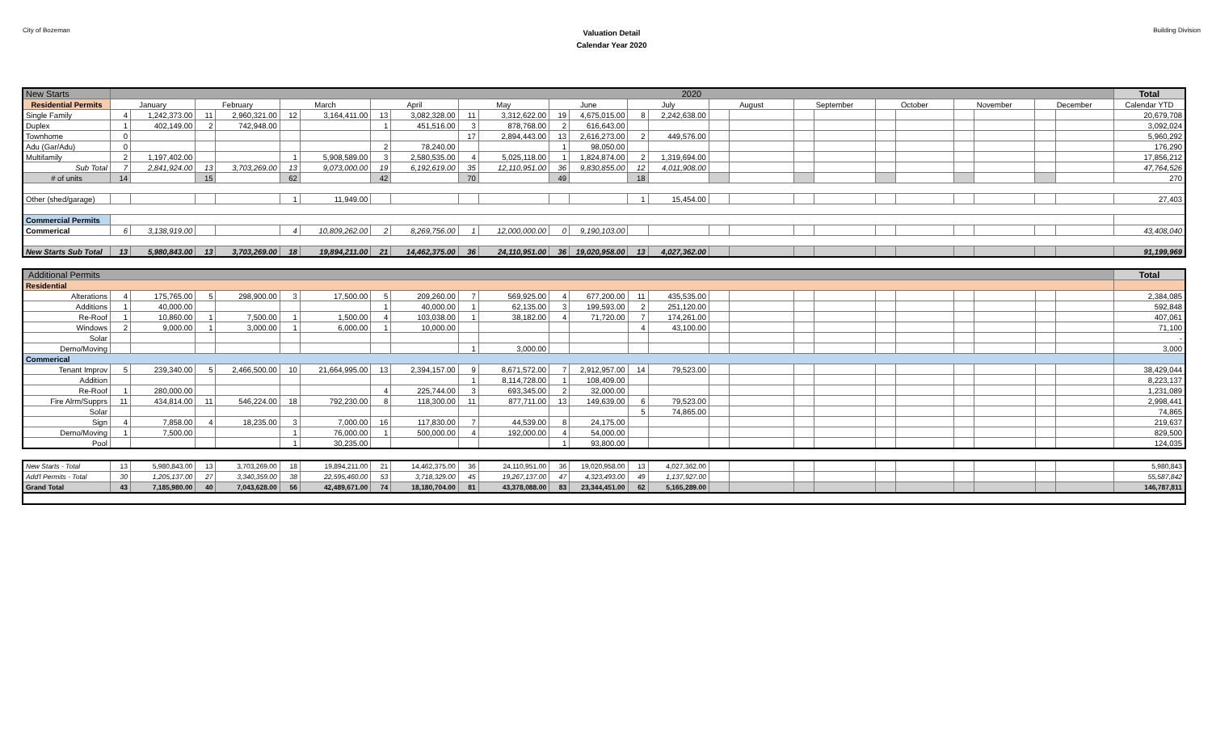City of Bozeman
Valuation Detail
Calendar Year 2020
Building Division
| New Starts | 2020 | | | | | | | | | | | | | | | | | | | | | | | | Total |
| Residential Permits | January | | February | | March | | April | | May | | June | | July | | August | | September | | October | | November | | December | | Calendar YTD |
| Single Family | 4 | 1,242,373.00 | 11 | 2,960,321.00 | 12 | 3,164,411.00 | 13 | 3,082,328.00 | 11 | 3,312,622.00 | 19 | 4,675,015.00 | 8 | 2,242,638.00 | | | | | | | | | | | 20,679,708 |
| Duplex | 1 | 402,149.00 | 2 | 742,948.00 | | | 1 | 451,516.00 | 3 | 878,768.00 | 2 | 616,643.00 | | | | | | | | | | | | | 3,092,024 |
| Townhome | 0 | | | | | | | | 17 | 2,894,443.00 | 13 | 2,616,273.00 | 2 | 449,576.00 | | | | | | | | | | | 5,960,292 |
| Adu (Gar/Adu) | 0 | | | | | | 2 | 78,240.00 | | | 1 | 98,050.00 | | | | | | | | | | | | | 176,290 |
| Multifamily | 2 | 1,197,402.00 | | | 1 | 5,908,589.00 | 3 | 2,580,535.00 | 4 | 5,025,118.00 | 1 | 1,824,874.00 | 2 | 1,319,694.00 | | | | | | | | | | | 17,856,212 |
| Sub Total | 7 | 2,841,924.00 | 13 | 3,703,269.00 | 13 | 9,073,000.00 | 19 | 6,192,619.00 | 35 | 12,110,951.00 | 36 | 9,830,855.00 | 12 | 4,011,908.00 | | | | | | | | | | | 47,764,526 |
| # of units | 14 | | 15 | | 62 | | 42 | | 70 | | 49 | | 18 | | | | | | | | | | | | 270 |
| Other (shed/garage) | | | | | 1 | 11,949.00 | | | | | | | 1 | 15,454.00 | | | | | | | | | | | 27,403 |
| Commercial Permits | | | | | | | | | | | | | | | | | | | | | | | | | |
| Commerical | 6 | 3,138,919.00 | | | 4 | 10,809,262.00 | 2 | 8,269,756.00 | 1 | 12,000,000.00 | 0 | 9,190,103.00 | | | | | | | | | | | | | 43,408,040 |
| New Starts Sub Total | 13 | 5,980,843.00 | 13 | 3,703,269.00 | 18 | 19,894,211.00 | 21 | 14,462,375.00 | 36 | 24,110,951.00 | 36 | 19,020,958.00 | 13 | 4,027,362.00 | | | | | | | | | | | 91,199,969 |
| Additional Permits | | | | | | | | | | | | | | | | | | | | | | | | | Total |
| Residential | | | | | | | | | | | | | | | | | | | | | | | | | |
| Alterations | 4 | 175,765.00 | 5 | 298,900.00 | 3 | 17,500.00 | 5 | 209,260.00 | 7 | 569,925.00 | 4 | 677,200.00 | 11 | 435,535.00 | | | | | | | | | | | 2,384,085 |
| Additions | 1 | 40,000.00 | | | | | 1 | 40,000.00 | 1 | 62,135.00 | 3 | 199,593.00 | 2 | 251,120.00 | | | | | | | | | | | 592,848 |
| Re-Roof | 1 | 10,860.00 | 1 | 7,500.00 | 1 | 1,500.00 | 4 | 103,038.00 | 1 | 38,182.00 | 4 | 71,720.00 | 7 | 174,261.00 | | | | | | | | | | | 407,061 |
| Windows | 2 | 9,000.00 | 1 | 3,000.00 | 1 | 6,000.00 | 1 | 10,000.00 | | | | | 4 | 43,100.00 | | | | | | | | | | | 71,100 |
| Solar | | | | | | | | | | | | | | | | | | | | | | | | | - |
| Demo/Moving | | | | | | | | | 1 | 3,000.00 | | | | | | | | | | | | | | | 3,000 |
| Commerical | | | | | | | | | | | | | | | | | | | | | | | | | |
| Tenant Improv | 5 | 239,340.00 | 5 | 2,466,500.00 | 10 | 21,664,995.00 | 13 | 2,394,157.00 | 9 | 8,671,572.00 | 7 | 2,912,957.00 | 14 | 79,523.00 | | | | | | | | | | | 38,429,044 |
| Addition | | | | | | | | | 1 | 8,114,728.00 | 1 | 108,409.00 | | | | | | | | | | | | | 8,223,137 |
| Re-Roof | 1 | 280,000.00 | | | | | 4 | 225,744.00 | 3 | 693,345.00 | 2 | 32,000.00 | | | | | | | | | | | | | 1,231,089 |
| Fire Alrm/Supprs | 11 | 434,814.00 | 11 | 546,224.00 | 18 | 792,230.00 | 8 | 118,300.00 | 11 | 877,711.00 | 13 | 149,639.00 | 6 | 79,523.00 | | | | | | | | | | | 2,998,441 |
| Solar | | | | | | | | | | | | | 5 | 74,865.00 | | | | | | | | | | | 74,865 |
| Sign | 4 | 7,858.00 | 4 | 18,235.00 | 3 | 7,000.00 | 16 | 117,830.00 | 7 | 44,539.00 | 8 | 24,175.00 | | | | | | | | | | | | | 219,637 |
| Demo/Moving | 1 | 7,500.00 | | | 1 | 76,000.00 | 1 | 500,000.00 | 4 | 192,000.00 | 4 | 54,000.00 | | | | | | | | | | | | | 829,500 |
| Pool | | | | | 1 | 30,235.00 | | | | | 1 | 93,800.00 | | | | | | | | | | | | | 124,035 |
| New Starts - Total | 13 | 5,980,843.00 | 13 | 3,703,269.00 | 18 | 19,894,211.00 | 21 | 14,462,375.00 | 36 | 24,110,951.00 | 36 | 19,020,958.00 | 13 | 4,027,362.00 | | | | | | | | | | | 5,980,843 |
| Add'l Permits - Total | 30 | 1,205,137.00 | 27 | 3,340,359.00 | 38 | 22,595,460.00 | 53 | 3,718,329.00 | 45 | 19,267,137.00 | 47 | 4,323,493.00 | 49 | 1,137,927.00 | | | | | | | | | | | 55,587,842 |
| Grand Total | 43 | 7,185,980.00 | 40 | 7,043,628.00 | 56 | 42,489,671.00 | 74 | 18,180,704.00 | 81 | 43,378,088.00 | 83 | 23,344,451.00 | 62 | 5,165,289.00 | | | | | | | | | | | 146,787,811 |